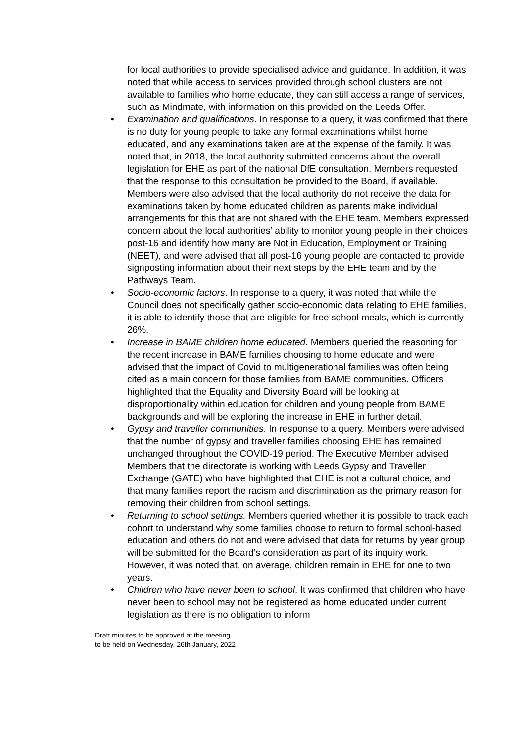for local authorities to provide specialised advice and guidance. In addition, it was noted that while access to services provided through school clusters are not available to families who home educate, they can still access a range of services, such as Mindmate, with information on this provided on the Leeds Offer.
• Examination and qualifications. In response to a query, it was confirmed that there is no duty for young people to take any formal examinations whilst home educated, and any examinations taken are at the expense of the family. It was noted that, in 2018, the local authority submitted concerns about the overall legislation for EHE as part of the national DfE consultation. Members requested that the response to this consultation be provided to the Board, if available. Members were also advised that the local authority do not receive the data for examinations taken by home educated children as parents make individual arrangements for this that are not shared with the EHE team. Members expressed concern about the local authorities’ ability to monitor young people in their choices post-16 and identify how many are Not in Education, Employment or Training (NEET), and were advised that all post-16 young people are contacted to provide signposting information about their next steps by the EHE team and by the Pathways Team.
• Socio-economic factors. In response to a query, it was noted that while the Council does not specifically gather socio-economic data relating to EHE families, it is able to identify those that are eligible for free school meals, which is currently 26%.
• Increase in BAME children home educated. Members queried the reasoning for the recent increase in BAME families choosing to home educate and were advised that the impact of Covid to multigenerational families was often being cited as a main concern for those families from BAME communities. Officers highlighted that the Equality and Diversity Board will be looking at disproportionality within education for children and young people from BAME backgrounds and will be exploring the increase in EHE in further detail.
• Gypsy and traveller communities. In response to a query, Members were advised that the number of gypsy and traveller families choosing EHE has remained unchanged throughout the COVID-19 period. The Executive Member advised Members that the directorate is working with Leeds Gypsy and Traveller Exchange (GATE) who have highlighted that EHE is not a cultural choice, and that many families report the racism and discrimination as the primary reason for removing their children from school settings.
• Returning to school settings. Members queried whether it is possible to track each cohort to understand why some families choose to return to formal school-based education and others do not and were advised that data for returns by year group will be submitted for the Board’s consideration as part of its inquiry work. However, it was noted that, on average, children remain in EHE for one to two years.
• Children who have never been to school. It was confirmed that children who have never been to school may not be registered as home educated under current legislation as there is no obligation to inform
Draft minutes to be approved at the meeting
to be held on Wednesday, 26th January, 2022